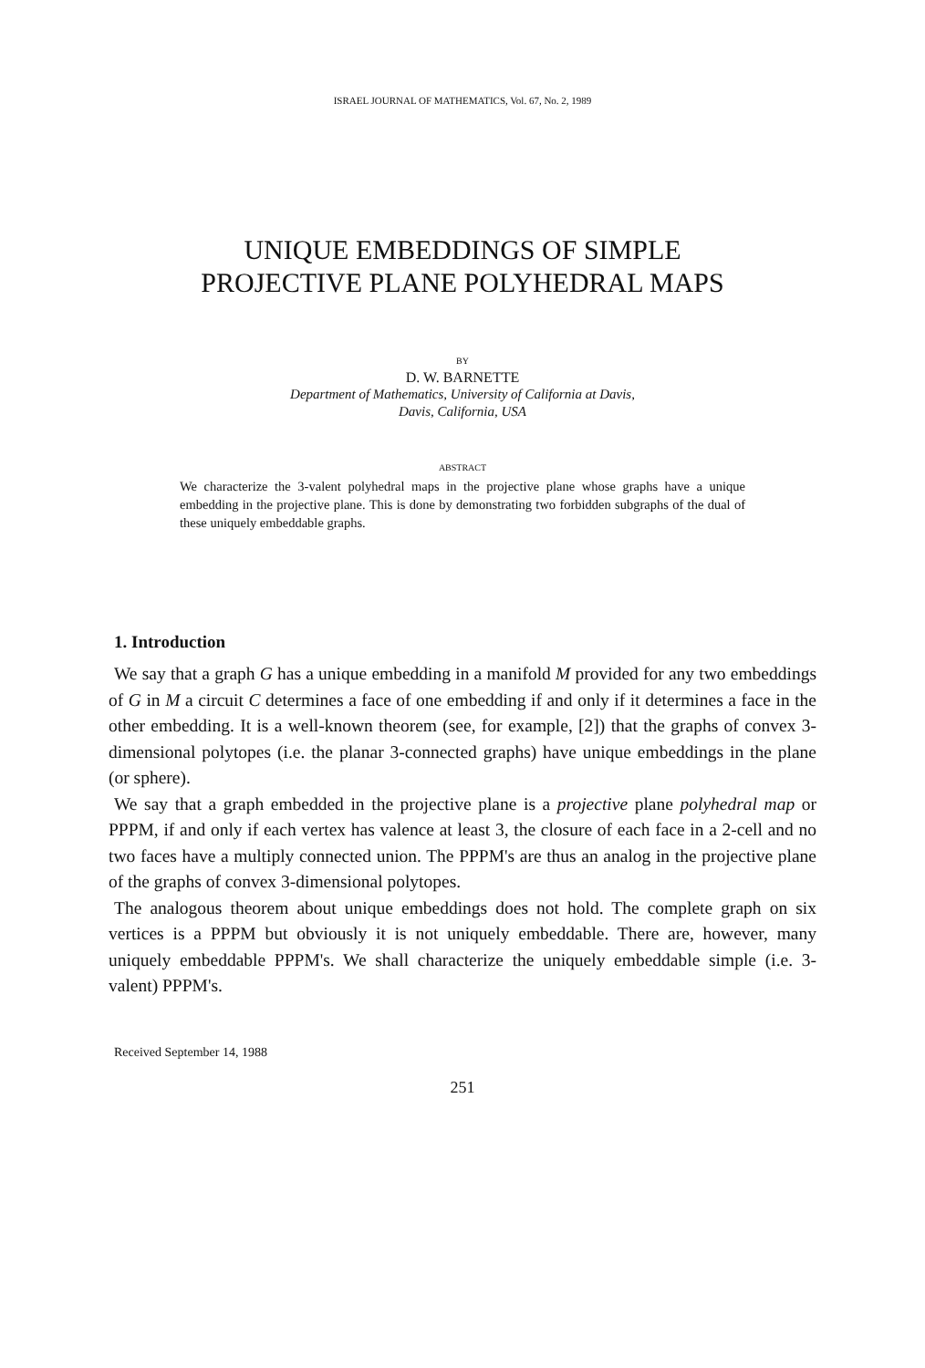ISRAEL JOURNAL OF MATHEMATICS, Vol. 67, No. 2, 1989
UNIQUE EMBEDDINGS OF SIMPLE
PROJECTIVE PLANE POLYHEDRAL MAPS
BY
D. W. BARNETTE
Department of Mathematics, University of California at Davis,
Davis, California, USA
ABSTRACT
We characterize the 3-valent polyhedral maps in the projective plane whose graphs have a unique embedding in the projective plane. This is done by demonstrating two forbidden subgraphs of the dual of these uniquely embeddable graphs.
1. Introduction
We say that a graph G has a unique embedding in a manifold M provided for any two embeddings of G in M a circuit C determines a face of one embedding if and only if it determines a face in the other embedding. It is a well-known theorem (see, for example, [2]) that the graphs of convex 3-dimensional polytopes (i.e. the planar 3-connected graphs) have unique embeddings in the plane (or sphere).
We say that a graph embedded in the projective plane is a projective plane polyhedral map or PPPM, if and only if each vertex has valence at least 3, the closure of each face in a 2-cell and no two faces have a multiply connected union. The PPPM's are thus an analog in the projective plane of the graphs of convex 3-dimensional polytopes.
The analogous theorem about unique embeddings does not hold. The complete graph on six vertices is a PPPM but obviously it is not uniquely embeddable. There are, however, many uniquely embeddable PPPM's. We shall characterize the uniquely embeddable simple (i.e. 3-valent) PPPM's.
Received September 14, 1988
251